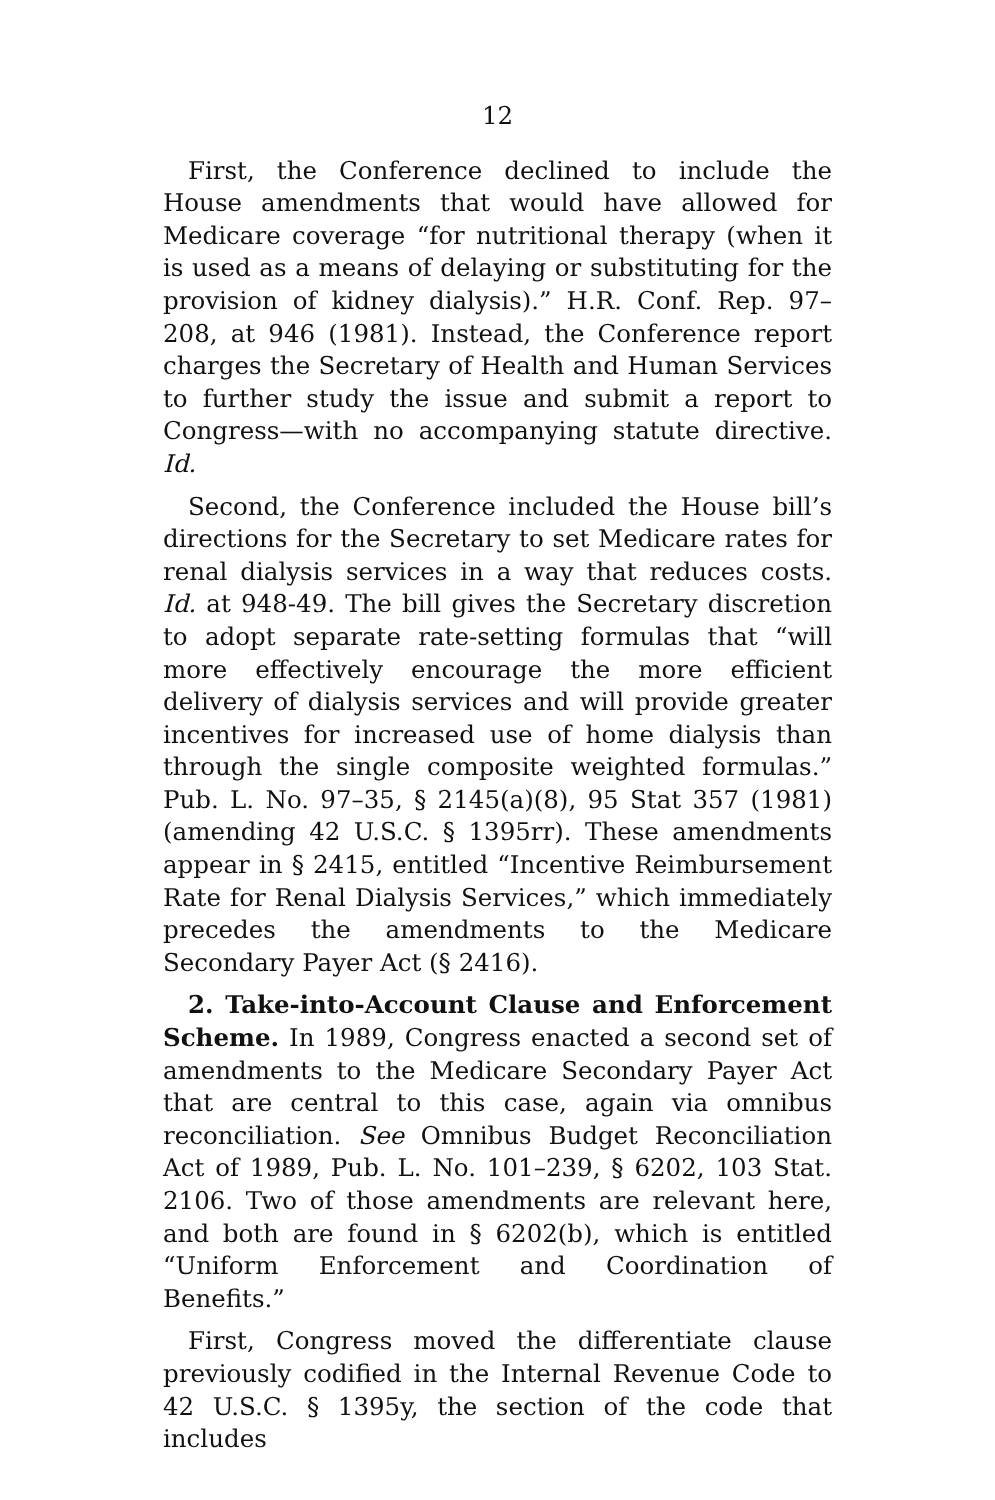12
First, the Conference declined to include the House amendments that would have allowed for Medicare coverage “for nutritional therapy (when it is used as a means of delaying or substituting for the provision of kidney dialysis).” H.R. Conf. Rep. 97–208, at 946 (1981). Instead, the Conference report charges the Secretary of Health and Human Services to further study the issue and submit a report to Congress—with no accompanying statute directive. Id.
Second, the Conference included the House bill’s directions for the Secretary to set Medicare rates for renal dialysis services in a way that reduces costs. Id. at 948-49. The bill gives the Secretary discretion to adopt separate rate-setting formulas that “will more effectively encourage the more efficient delivery of dialysis services and will provide greater incentives for increased use of home dialysis than through the single composite weighted formulas.” Pub. L. No. 97–35, § 2145(a)(8), 95 Stat 357 (1981) (amending 42 U.S.C. § 1395rr). These amendments appear in § 2415, entitled “Incentive Reimbursement Rate for Renal Dialysis Services,” which immediately precedes the amendments to the Medicare Secondary Payer Act (§ 2416).
2. Take-into-Account Clause and Enforcement Scheme. In 1989, Congress enacted a second set of amendments to the Medicare Secondary Payer Act that are central to this case, again via omnibus reconciliation. See Omnibus Budget Reconciliation Act of 1989, Pub. L. No. 101–239, § 6202, 103 Stat. 2106. Two of those amendments are relevant here, and both are found in § 6202(b), which is entitled “Uniform Enforcement and Coordination of Benefits.”
First, Congress moved the differentiate clause previously codified in the Internal Revenue Code to 42 U.S.C. § 1395y, the section of the code that includes